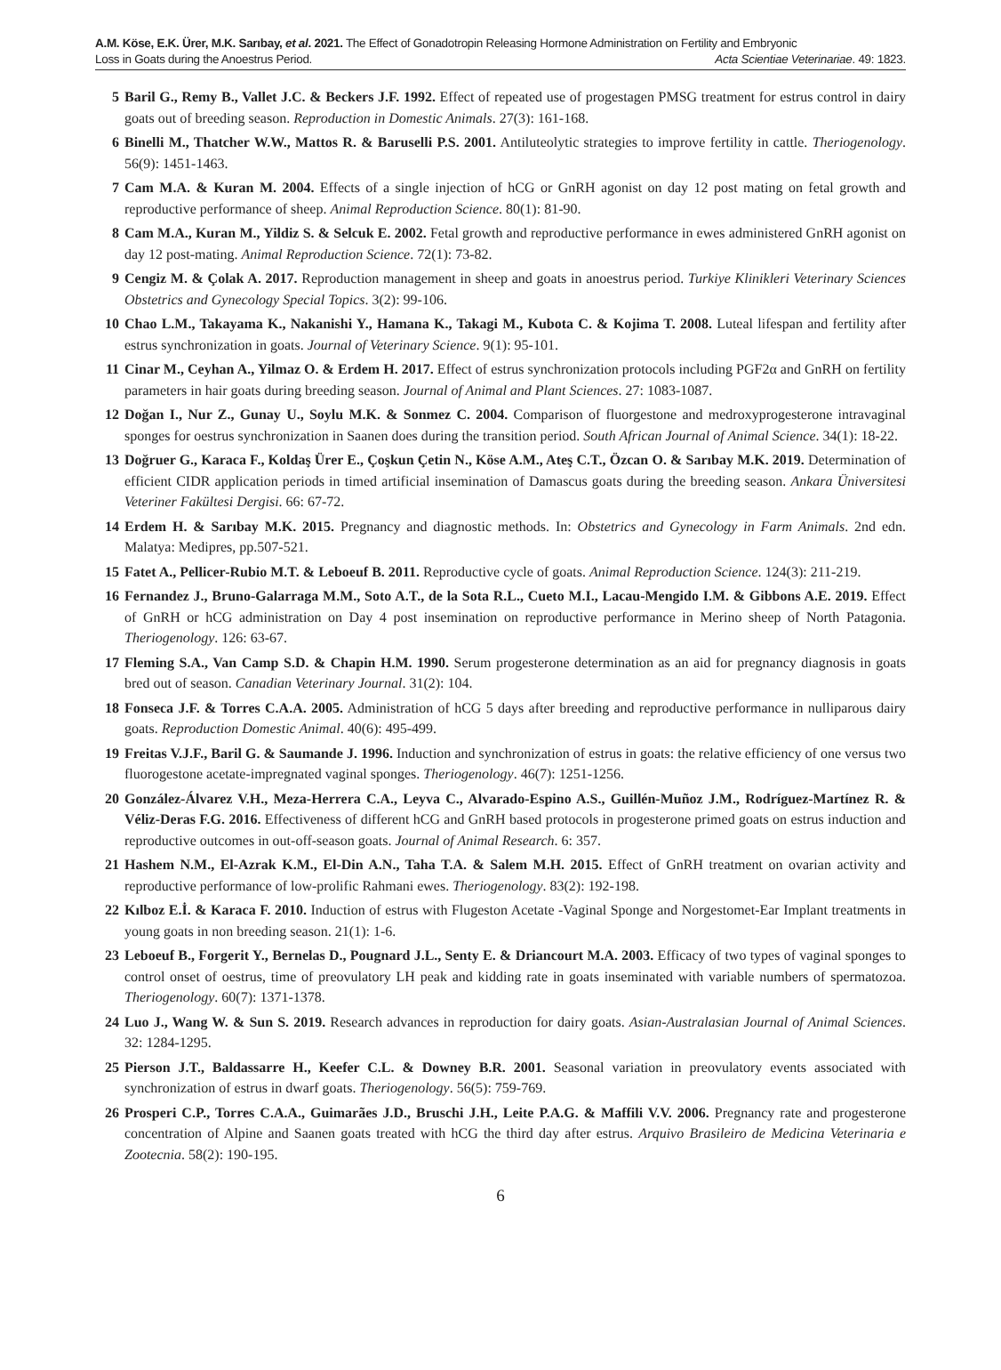A.M. Köse, E.K. Ürer, M.K. Sarıbay, et al. 2021. The Effect of Gonadotropin Releasing Hormone Administration on Fertility and Embryonic
Loss in Goats during the Anoestrus Period. Acta Scientiae Veterinariae. 49: 1823.
5 Baril G., Remy B., Vallet J.C. & Beckers J.F. 1992. Effect of repeated use of progestagen PMSG treatment for estrus control in dairy goats out of breeding season. Reproduction in Domestic Animals. 27(3): 161-168.
6 Binelli M., Thatcher W.W., Mattos R. & Baruselli P.S. 2001. Antiluteolytic strategies to improve fertility in cattle. Theriogenology. 56(9): 1451-1463.
7 Cam M.A. & Kuran M. 2004. Effects of a single injection of hCG or GnRH agonist on day 12 post mating on fetal growth and reproductive performance of sheep. Animal Reproduction Science. 80(1): 81-90.
8 Cam M.A., Kuran M., Yildiz S. & Selcuk E. 2002. Fetal growth and reproductive performance in ewes administered GnRH agonist on day 12 post-mating. Animal Reproduction Science. 72(1): 73-82.
9 Cengiz M. & Çolak A. 2017. Reproduction management in sheep and goats in anoestrus period. Turkiye Klinikleri Veterinary Sciences Obstetrics and Gynecology Special Topics. 3(2): 99-106.
10 Chao L.M., Takayama K., Nakanishi Y., Hamana K., Takagi M., Kubota C. & Kojima T. 2008. Luteal lifespan and fertility after estrus synchronization in goats. Journal of Veterinary Science. 9(1): 95-101.
11 Cinar M., Ceyhan A., Yilmaz O. & Erdem H. 2017. Effect of estrus synchronization protocols including PGF2α and GnRH on fertility parameters in hair goats during breeding season. Journal of Animal and Plant Sciences. 27: 1083-1087.
12 Doğan I., Nur Z., Gunay U., Soylu M.K. & Sonmez C. 2004. Comparison of fluorgestone and medroxyprogesterone intravaginal sponges for oestrus synchronization in Saanen does during the transition period. South African Journal of Animal Science. 34(1): 18-22.
13 Doğruer G., Karaca F., Koldaş Ürer E., Çoşkun Çetin N., Köse A.M., Ateş C.T., Özcan O. & Sarıbay M.K. 2019. Determination of efficient CIDR application periods in timed artificial insemination of Damascus goats during the breeding season. Ankara Üniversitesi Veteriner Fakültesi Dergisi. 66: 67-72.
14 Erdem H. & Sarıbay M.K. 2015. Pregnancy and diagnostic methods. In: Obstetrics and Gynecology in Farm Animals. 2nd edn. Malatya: Medipres, pp.507-521.
15 Fatet A., Pellicer-Rubio M.T. & Leboeuf B. 2011. Reproductive cycle of goats. Animal Reproduction Science. 124(3): 211-219.
16 Fernandez J., Bruno-Galarraga M.M., Soto A.T., de la Sota R.L., Cueto M.I., Lacau-Mengido I.M. & Gibbons A.E. 2019. Effect of GnRH or hCG administration on Day 4 post insemination on reproductive performance in Merino sheep of North Patagonia. Theriogenology. 126: 63-67.
17 Fleming S.A., Van Camp S.D. & Chapin H.M. 1990. Serum progesterone determination as an aid for pregnancy diagnosis in goats bred out of season. Canadian Veterinary Journal. 31(2): 104.
18 Fonseca J.F. & Torres C.A.A. 2005. Administration of hCG 5 days after breeding and reproductive performance in nulliparous dairy goats. Reproduction Domestic Animal. 40(6): 495-499.
19 Freitas V.J.F., Baril G. & Saumande J. 1996. Induction and synchronization of estrus in goats: the relative efficiency of one versus two fluorogestone acetate-impregnated vaginal sponges. Theriogenology. 46(7): 1251-1256.
20 González-Álvarez V.H., Meza-Herrera C.A., Leyva C., Alvarado-Espino A.S., Guillén-Muñoz J.M., Rodríguez-Martínez R. & Véliz-Deras F.G. 2016. Effectiveness of different hCG and GnRH based protocols in progesterone primed goats on estrus induction and reproductive outcomes in out-off-season goats. Journal of Animal Research. 6: 357.
21 Hashem N.M., El-Azrak K.M., El-Din A.N., Taha T.A. & Salem M.H. 2015. Effect of GnRH treatment on ovarian activity and reproductive performance of low-prolific Rahmani ewes. Theriogenology. 83(2): 192-198.
22 Kılboz E.İ. & Karaca F. 2010. Induction of estrus with Flugeston Acetate -Vaginal Sponge and Norgestomet-Ear Implant treatments in young goats in non breeding season. 21(1): 1-6.
23 Leboeuf B., Forgerit Y., Bernelas D., Pougnard J.L., Senty E. & Driancourt M.A. 2003. Efficacy of two types of vaginal sponges to control onset of oestrus, time of preovulatory LH peak and kidding rate in goats inseminated with variable numbers of spermatozoa. Theriogenology. 60(7): 1371-1378.
24 Luo J., Wang W. & Sun S. 2019. Research advances in reproduction for dairy goats. Asian-Australasian Journal of Animal Sciences. 32: 1284-1295.
25 Pierson J.T., Baldassarre H., Keefer C.L. & Downey B.R. 2001. Seasonal variation in preovulatory events associated with synchronization of estrus in dwarf goats. Theriogenology. 56(5): 759-769.
26 Prosperi C.P., Torres C.A.A., Guimarães J.D., Bruschi J.H., Leite P.A.G. & Maffili V.V. 2006. Pregnancy rate and progesterone concentration of Alpine and Saanen goats treated with hCG the third day after estrus. Arquivo Brasileiro de Medicina Veterinaria e Zootecnia. 58(2): 190-195.
6